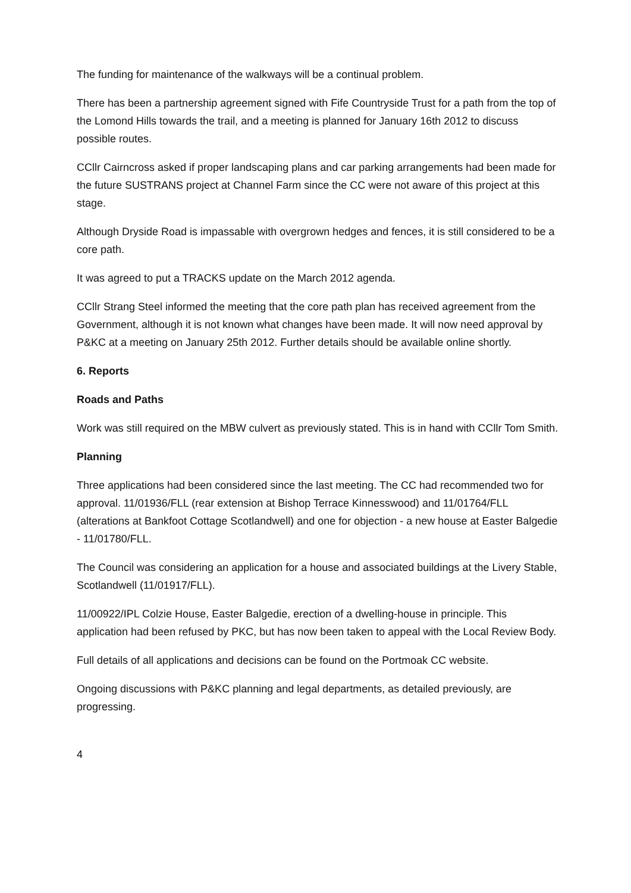The funding for maintenance of the walkways will be a continual problem.
There has been a partnership agreement signed with Fife Countryside Trust for a path from the top of the Lomond Hills towards the trail, and a meeting is planned for January 16th 2012 to discuss possible routes.
CCllr Cairncross asked if proper landscaping plans and car parking arrangements had been made for the future SUSTRANS project at Channel Farm since the CC were not aware of this project at this stage.
Although Dryside Road is impassable with overgrown hedges and fences, it is still considered to be a core path.
It was agreed to put a TRACKS update on the March 2012 agenda.
CCllr Strang Steel informed the meeting that the core path plan has received agreement from the Government, although it is not known what changes have been made. It will now need approval by P&KC at a meeting on January 25th 2012. Further details should be available online shortly.
6. Reports
Roads and Paths
Work was still required on the MBW culvert as previously stated. This is in hand with CCllr Tom Smith.
Planning
Three applications had been considered since the last meeting. The CC had recommended two for approval. 11/01936/FLL (rear extension at Bishop Terrace Kinnesswood) and 11/01764/FLL (alterations at Bankfoot Cottage Scotlandwell) and one for objection - a new house at Easter Balgedie - 11/01780/FLL.
The Council was considering an application for a house and associated buildings at the Livery Stable, Scotlandwell (11/01917/FLL).
11/00922/IPL Colzie House, Easter Balgedie, erection of a dwelling-house in principle. This application had been refused by PKC, but has now been taken to appeal with the Local Review Body.
Full details of all applications and decisions can be found on the Portmoak CC website.
Ongoing discussions with P&KC planning and legal departments, as detailed previously, are progressing.
4